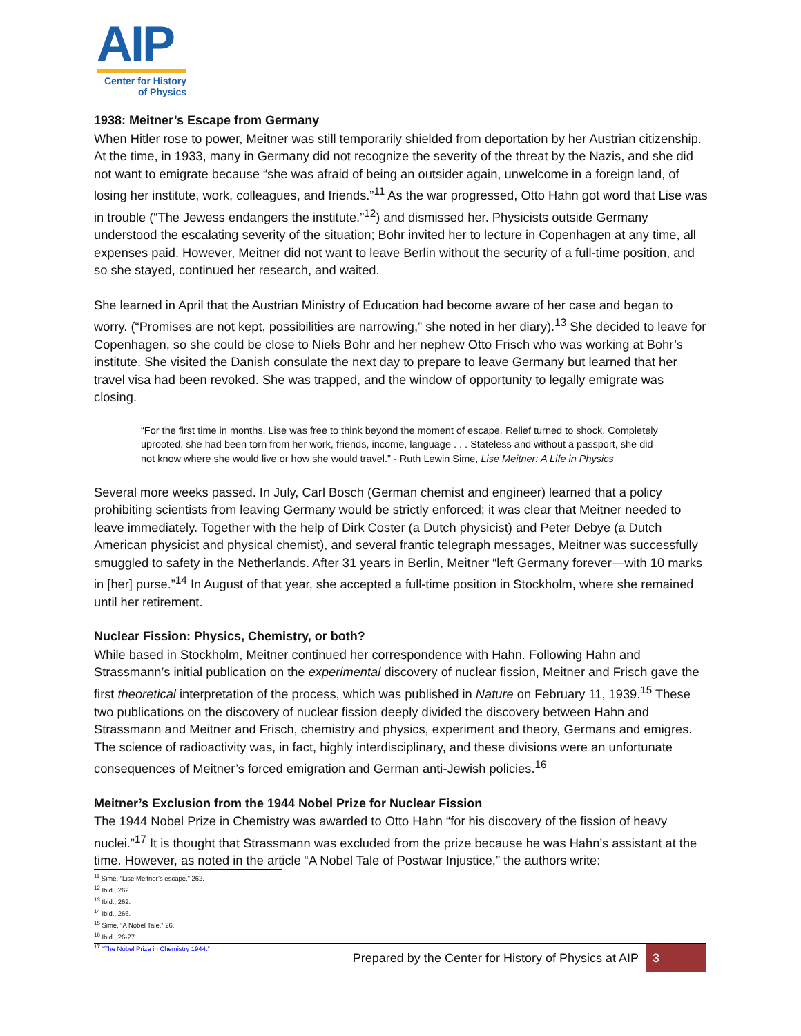AIP
Center for History
of Physics
1938: Meitner’s Escape from Germany
When Hitler rose to power, Meitner was still temporarily shielded from deportation by her Austrian citizenship. At the time, in 1933, many in Germany did not recognize the severity of the threat by the Nazis, and she did not want to emigrate because “she was afraid of being an outsider again, unwelcome in a foreign land, of losing her institute, work, colleagues, and friends.”<sup>11</sup> As the war progressed, Otto Hahn got word that Lise was in trouble (“The Jewess endangers the institute.”<sup>12</sup>) and dismissed her. Physicists outside Germany understood the escalating severity of the situation; Bohr invited her to lecture in Copenhagen at any time, all expenses paid. However, Meitner did not want to leave Berlin without the security of a full-time position, and so she stayed, continued her research, and waited.
She learned in April that the Austrian Ministry of Education had become aware of her case and began to worry. (“Promises are not kept, possibilities are narrowing,” she noted in her diary).<sup>13</sup> She decided to leave for Copenhagen, so she could be close to Niels Bohr and her nephew Otto Frisch who was working at Bohr’s institute. She visited the Danish consulate the next day to prepare to leave Germany but learned that her travel visa had been revoked. She was trapped, and the window of opportunity to legally emigrate was closing.
“For the first time in months, Lise was free to think beyond the moment of escape. Relief turned to shock. Completely uprooted, she had been torn from her work, friends, income, language . . . Stateless and without a passport, she did not know where she would live or how she would travel.” - Ruth Lewin Sime, Lise Meitner: A Life in Physics
Several more weeks passed. In July, Carl Bosch (German chemist and engineer) learned that a policy prohibiting scientists from leaving Germany would be strictly enforced; it was clear that Meitner needed to leave immediately. Together with the help of Dirk Coster (a Dutch physicist) and Peter Debye (a Dutch American physicist and physical chemist), and several frantic telegraph messages, Meitner was successfully smuggled to safety in the Netherlands. After 31 years in Berlin, Meitner “left Germany forever—with 10 marks in [her] purse.”<sup>14</sup> In August of that year, she accepted a full-time position in Stockholm, where she remained until her retirement.
Nuclear Fission: Physics, Chemistry, or both?
While based in Stockholm, Meitner continued her correspondence with Hahn. Following Hahn and Strassmann’s initial publication on the experimental discovery of nuclear fission, Meitner and Frisch gave the first theoretical interpretation of the process, which was published in Nature on February 11, 1939.<sup>15</sup> These two publications on the discovery of nuclear fission deeply divided the discovery between Hahn and Strassmann and Meitner and Frisch, chemistry and physics, experiment and theory, Germans and emigres. The science of radioactivity was, in fact, highly interdisciplinary, and these divisions were an unfortunate consequences of Meitner’s forced emigration and German anti-Jewish policies.<sup>16</sup>
Meitner’s Exclusion from the 1944 Nobel Prize for Nuclear Fission
The 1944 Nobel Prize in Chemistry was awarded to Otto Hahn “for his discovery of the fission of heavy nuclei.”<sup>17</sup> It is thought that Strassmann was excluded from the prize because he was Hahn’s assistant at the time. However, as noted in the article “A Nobel Tale of Postwar Injustice,” the authors write:
<sup>11</sup> Sime, “Lise Meitner’s escape,” 262.
<sup>12</sup> Ibid., 262.
<sup>13</sup> Ibid., 262.
<sup>14</sup> Ibid., 266.
<sup>15</sup> Sime, “A Nobel Tale,” 26.
<sup>16</sup> Ibid., 26-27.
<sup>17</sup> “The Nobel Prize in Chemistry 1944.”
Prepared by the Center for History of Physics at AIP 3